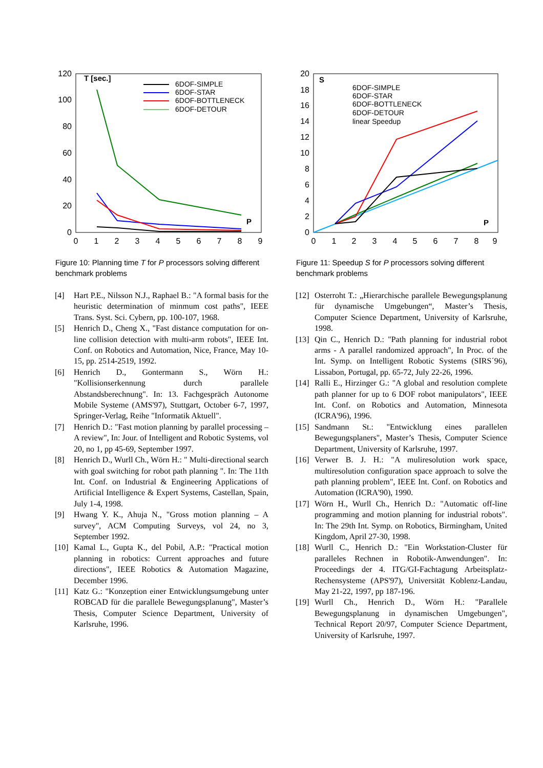120
100
80
60
40
20
0
0
1
2
3
4
5
6
7
8
9
T [sec.]
P
6DOF-SIMPLE
6DOF-STAR
6DOF-BOTTLENECK
6DOF-DETOUR
Figure 10: Planning time T for P processors solving different benchmark problems
[4] Hart P.E., Nilsson N.J., Raphael B.: "A formal basis for the heuristic determination of minmum cost paths", IEEE Trans. Syst. Sci. Cybern, pp. 100-107, 1968.
[5] Henrich D., Cheng X., "Fast distance computation for on-line collision detection with multi-arm robots", IEEE Int. Conf. on Robotics and Automation, Nice, France, May 10-15, pp. 2514-2519, 1992.
[6] Henrich D., Gontermann S., Wörn H.: "Kollisionserkennung durch parallele Abstandsberechnung". In: 13. Fachgespräch Autonome Mobile Systeme (AMS'97), Stuttgart, October 6-7, 1997, Springer-Verlag, Reihe "Informatik Aktuell".
[7] Henrich D.: "Fast motion planning by parallel processing – A review", In: Jour. of Intelligent and Robotic Systems, vol 20, no 1, pp 45-69, September 1997.
[8] Henrich D., Wurll Ch., Wörn H.: " Multi-directional search with goal switching for robot path planning ". In: The 11th Int. Conf. on Industrial & Engineering Applications of Artificial Intelligence & Expert Systems, Castellan, Spain, July 1-4, 1998.
[9] Hwang Y. K., Ahuja N., "Gross motion planning – A survey", ACM Computing Surveys, vol 24, no 3, September 1992.
[10] Kamal L., Gupta K., del Pobil, A.P.: "Practical motion planning in robotics: Current approaches and future directions", IEEE Robotics & Automation Magazine, December 1996.
[11] Katz G.: "Konzeption einer Entwicklungsumgebung unter ROBCAD für die parallele Bewegungsplanung", Master’s Thesis, Computer Science Department, University of Karlsruhe, 1996.
20
18
16
14
12
10
8
6
4
2
0
0
1
2
3
4
5
6
7
8
9
S
P
6DOF-SIMPLE
6DOF-STAR
6DOF-BOTTLENECK
6DOF-DETOUR
linear Speedup
Figure 11: Speedup S for P processors solving different benchmark problems
[12] Osterroht T.: „Hierarchische parallele Bewegungsplanung für dynamische Umgebungen“, Master’s Thesis, Computer Science Department, University of Karlsruhe, 1998.
[13] Qin C., Henrich D.: "Path planning for industrial robot arms - A parallel randomized approach", In Proc. of the Int. Symp. on Intelligent Robotic Systems (SIRS´96), Lissabon, Portugal, pp. 65-72, July 22-26, 1996.
[14] Ralli E., Hirzinger G.: "A global and resolution complete path planner for up to 6 DOF robot manipulators", IEEE Int. Conf. on Robotics and Automation, Minnesota (ICRA'96), 1996.
[15] Sandmann St.: "Entwicklung eines parallelen Bewegungsplaners", Master’s Thesis, Computer Science Department, University of Karlsruhe, 1997.
[16] Verwer B. J. H.: "A muliresolution work space, multiresolution configuration space approach to solve the path planning problem", IEEE Int. Conf. on Robotics and Automation (ICRA'90), 1990.
[17] Wörn H., Wurll Ch., Henrich D.: "Automatic off-line programming and motion planning for industrial robots". In: The 29th Int. Symp. on Robotics, Birmingham, United Kingdom, April 27-30, 1998.
[18] Wurll C., Henrich D.: "Ein Workstation-Cluster für paralleles Rechnen in Robotik-Anwendungen". In: Proceedings der 4. ITG/GI-Fachtagung Arbeitsplatz-Rechensysteme (APS'97), Universität Koblenz-Landau, May 21-22, 1997, pp 187-196.
[19] Wurll Ch., Henrich D., Wörn H.: "Parallele Bewegungsplanung in dynamischen Umgebungen", Technical Report 20/97, Computer Science Department, University of Karlsruhe, 1997.